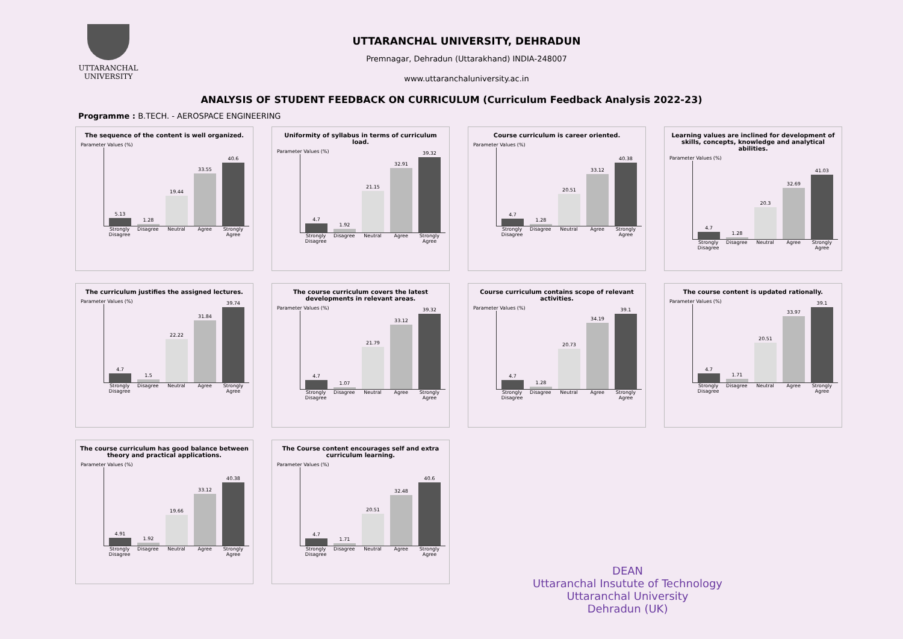UTTARANCHAL
UNIVERSITY
UTTARANCHAL UNIVERSITY, DEHRADUN
Premnagar, Dehradun (Uttarakhand) INDIA-248007
www.uttaranchaluniversity.ac.in
ANALYSIS OF STUDENT FEEDBACK ON CURRICULUM (Curriculum Feedback Analysis 2022-23)
Programme : B.TECH. - AEROSPACE ENGINEERING
The sequence of the content is well organized.
Parameter Values (%)
5.13
1.28
19.44
33.55
40.6
Strongly Disagree Disagree Neutral Agree Strongly Agree
Uniformity of syllabus in terms of curriculum load.
Parameter Values (%)
4.7
1.92
21.15
32.91
39.32
Strongly Disagree Disagree Neutral Agree Strongly Agree
Course curriculum is career oriented.
Parameter Values (%)
4.7
1.28
20.51
33.12
40.38
Strongly Disagree Disagree Neutral Agree Strongly Agree
Learning values are inclined for development of skills, concepts, knowledge and analytical abilities.
Parameter Values (%)
4.7
1.28
20.3
32.69
41.03
Strongly Disagree Disagree Neutral Agree Strongly Agree
The curriculum justifies the assigned lectures.
Parameter Values (%)
4.7
1.5
22.22
31.84
39.74
Strongly Disagree Disagree Neutral Agree Strongly Agree
The course curriculum covers the latest developments in relevant areas.
Parameter Values (%)
4.7
1.07
21.79
33.12
39.32
Strongly Disagree Disagree Neutral Agree Strongly Agree
Course curriculum contains scope of relevant activities.
Parameter Values (%)
4.7
1.28
20.73
34.19
39.1
Strongly Disagree Disagree Neutral Agree Strongly Agree
The course content is updated rationally.
Parameter Values (%)
4.7
1.71
20.51
33.97
39.1
Strongly Disagree Disagree Neutral Agree Strongly Agree
The course curriculum has good balance between theory and practical applications.
Parameter Values (%)
4.91
1.92
19.66
33.12
40.38
Strongly Disagree Disagree Neutral Agree Strongly Agree
The Course content encourages self and extra curriculum learning.
Parameter Values (%)
4.7
1.71
20.51
32.48
40.6
Strongly Disagree Disagree Neutral Agree Strongly Agree
DEAN
Uttaranchal Insutute of Technology
Uttaranchal University
Dehradun (UK)